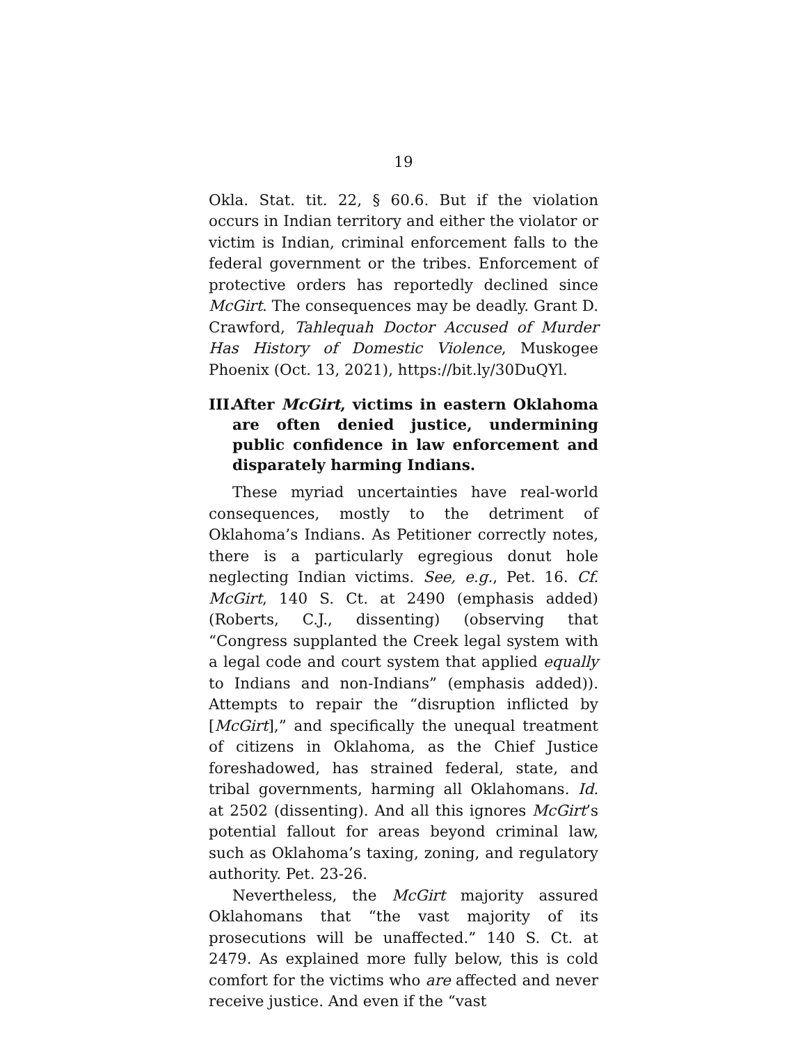19
Okla. Stat. tit. 22, § 60.6. But if the violation occurs in Indian territory and either the violator or victim is Indian, criminal enforcement falls to the federal government or the tribes. Enforcement of protective orders has reportedly declined since McGirt. The consequences may be deadly. Grant D. Crawford, Tahlequah Doctor Accused of Murder Has History of Domestic Violence, Muskogee Phoenix (Oct. 13, 2021), https://bit.ly/30DuQYl.
III. After McGirt, victims in eastern Oklahoma are often denied justice, undermining public confidence in law enforcement and disparately harming Indians.
These myriad uncertainties have real-world consequences, mostly to the detriment of Oklahoma’s Indians. As Petitioner correctly notes, there is a particularly egregious donut hole neglecting Indian victims. See, e.g., Pet. 16. Cf. McGirt, 140 S. Ct. at 2490 (emphasis added) (Roberts, C.J., dissenting) (observing that “Congress supplanted the Creek legal system with a legal code and court system that applied equally to Indians and non-Indians” (emphasis added)). Attempts to repair the “disruption inflicted by [McGirt],” and specifically the unequal treatment of citizens in Oklahoma, as the Chief Justice foreshadowed, has strained federal, state, and tribal governments, harming all Oklahomans. Id. at 2502 (dissenting). And all this ignores McGirt’s potential fallout for areas beyond criminal law, such as Oklahoma’s taxing, zoning, and regulatory authority. Pet. 23-26.
Nevertheless, the McGirt majority assured Oklahomans that “the vast majority of its prosecutions will be unaffected.” 140 S. Ct. at 2479. As explained more fully below, this is cold comfort for the victims who are affected and never receive justice. And even if the “vast